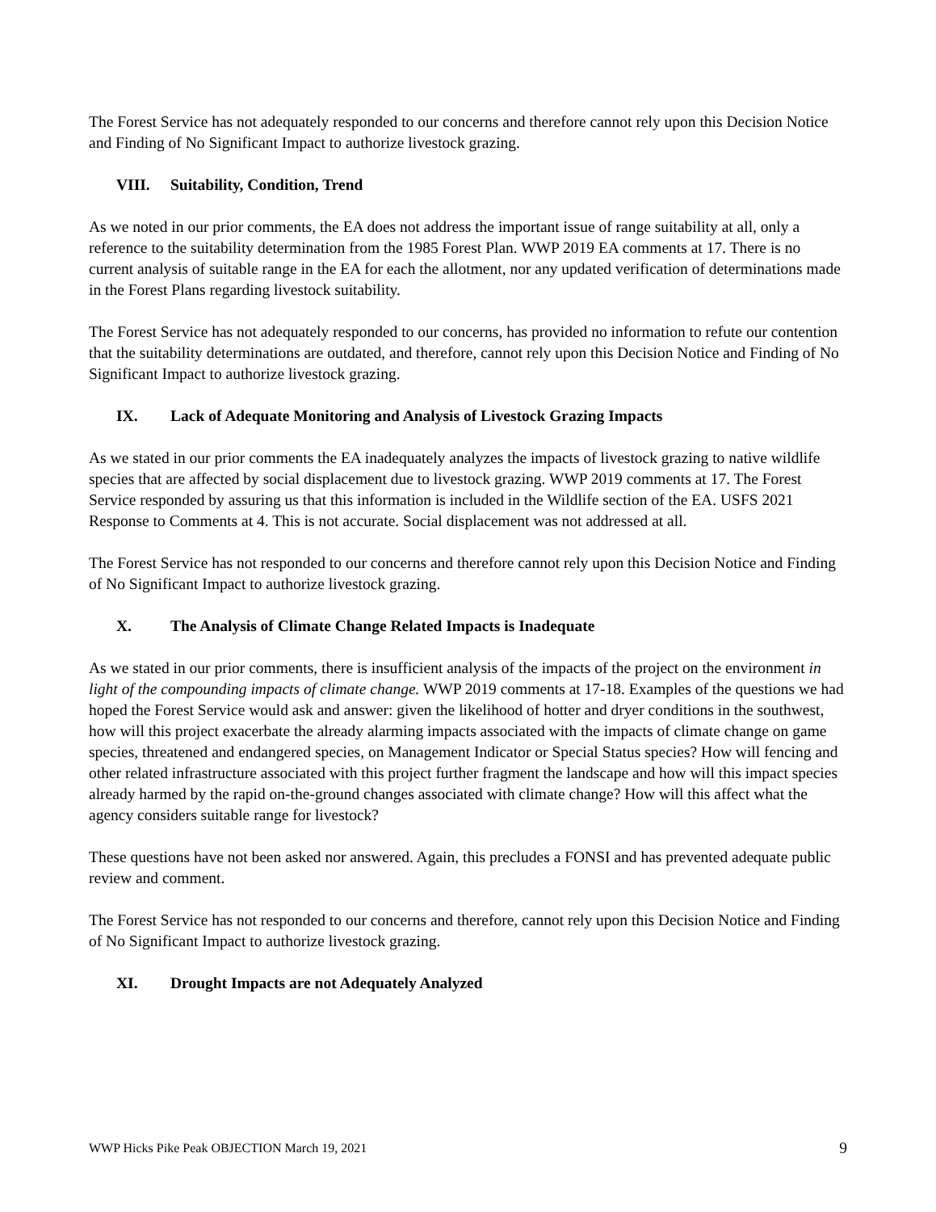The Forest Service has not adequately responded to our concerns and therefore cannot rely upon this Decision Notice and Finding of No Significant Impact to authorize livestock grazing.
VIII. Suitability, Condition, Trend
As we noted in our prior comments, the EA does not address the important issue of range suitability at all, only a reference to the suitability determination from the 1985 Forest Plan. WWP 2019 EA comments at 17. There is no current analysis of suitable range in the EA for each the allotment, nor any updated verification of determinations made in the Forest Plans regarding livestock suitability.
The Forest Service has not adequately responded to our concerns, has provided no information to refute our contention that the suitability determinations are outdated, and therefore, cannot rely upon this Decision Notice and Finding of No Significant Impact to authorize livestock grazing.
IX. Lack of Adequate Monitoring and Analysis of Livestock Grazing Impacts
As we stated in our prior comments the EA inadequately analyzes the impacts of livestock grazing to native wildlife species that are affected by social displacement due to livestock grazing. WWP 2019 comments at 17. The Forest Service responded by assuring us that this information is included in the Wildlife section of the EA. USFS 2021 Response to Comments at 4. This is not accurate. Social displacement was not addressed at all.
The Forest Service has not responded to our concerns and therefore cannot rely upon this Decision Notice and Finding of No Significant Impact to authorize livestock grazing.
X. The Analysis of Climate Change Related Impacts is Inadequate
As we stated in our prior comments, there is insufficient analysis of the impacts of the project on the environment in light of the compounding impacts of climate change. WWP 2019 comments at 17-18. Examples of the questions we had hoped the Forest Service would ask and answer: given the likelihood of hotter and dryer conditions in the southwest, how will this project exacerbate the already alarming impacts associated with the impacts of climate change on game species, threatened and endangered species, on Management Indicator or Special Status species? How will fencing and other related infrastructure associated with this project further fragment the landscape and how will this impact species already harmed by the rapid on-the-ground changes associated with climate change? How will this affect what the agency considers suitable range for livestock?
These questions have not been asked nor answered. Again, this precludes a FONSI and has prevented adequate public review and comment.
The Forest Service has not responded to our concerns and therefore, cannot rely upon this Decision Notice and Finding of No Significant Impact to authorize livestock grazing.
XI. Drought Impacts are not Adequately Analyzed
WWP Hicks Pike Peak OBJECTION March 19, 2021 9